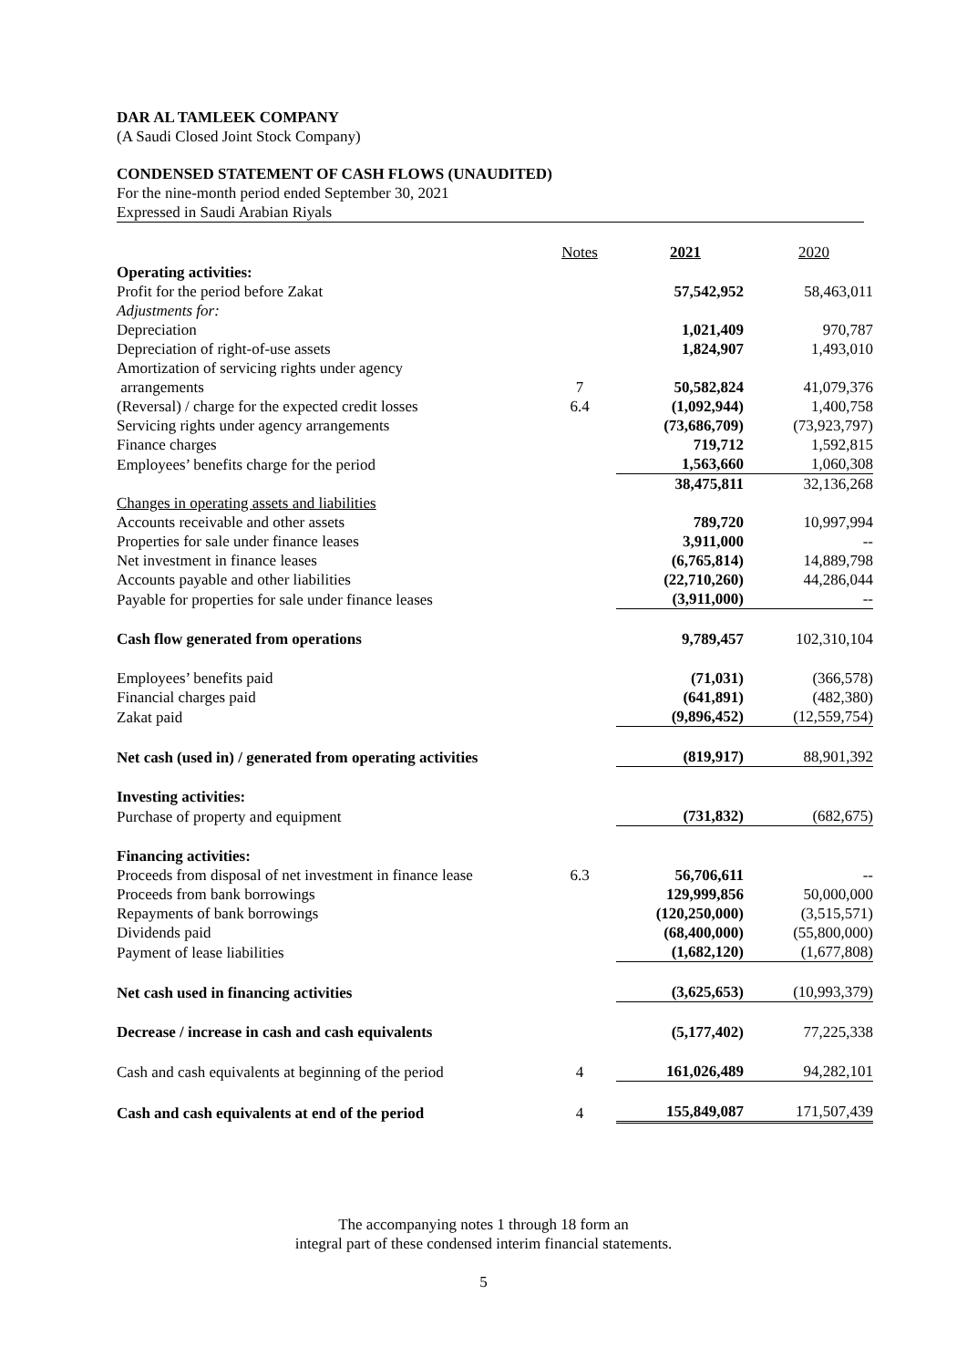DAR AL TAMLEEK COMPANY
(A Saudi Closed Joint Stock Company)
CONDENSED STATEMENT OF CASH FLOWS (UNAUDITED)
For the nine-month period ended September 30, 2021
Expressed in Saudi Arabian Riyals
| | Notes | 2021 | 2020 |
| --- | --- | --- | --- |
| Operating activities: | | | |
| Profit for the period before Zakat | | 57,542,952 | 58,463,011 |
| Adjustments for: | | | |
| Depreciation | | 1,021,409 | 970,787 |
| Depreciation of right-of-use assets | | 1,824,907 | 1,493,010 |
| Amortization of servicing rights under agency arrangements | 7 | 50,582,824 | 41,079,376 |
| (Reversal) / charge for the expected credit losses | 6.4 | (1,092,944) | 1,400,758 |
| Servicing rights under agency arrangements | | (73,686,709) | (73,923,797) |
| Finance charges | | 719,712 | 1,592,815 |
| Employees’ benefits charge for the period | | 1,563,660 | 1,060,308 |
| | | 38,475,811 | 32,136,268 |
| Changes in operating assets and liabilities | | | |
| Accounts receivable and other assets | | 789,720 | 10,997,994 |
| Properties for sale under finance leases | | 3,911,000 | -- |
| Net investment in finance leases | | (6,765,814) | 14,889,798 |
| Accounts payable and other liabilities | | (22,710,260) | 44,286,044 |
| Payable for properties for sale under finance leases | | (3,911,000) | -- |
| Cash flow generated from operations | | 9,789,457 | 102,310,104 |
| Employees’ benefits paid | | (71,031) | (366,578) |
| Financial charges paid | | (641,891) | (482,380) |
| Zakat paid | | (9,896,452) | (12,559,754) |
| Net cash (used in) / generated from operating activities | | (819,917) | 88,901,392 |
| Investing activities: | | | |
| Purchase of property and equipment | | (731,832) | (682,675) |
| Financing activities: | | | |
| Proceeds from disposal of net investment in finance lease | 6.3 | 56,706,611 | -- |
| Proceeds from bank borrowings | | 129,999,856 | 50,000,000 |
| Repayments of bank borrowings | | (120,250,000) | (3,515,571) |
| Dividends paid | | (68,400,000) | (55,800,000) |
| Payment of lease liabilities | | (1,682,120) | (1,677,808) |
| Net cash used in financing activities | | (3,625,653) | (10,993,379) |
| Decrease / increase in cash and cash equivalents | | (5,177,402) | 77,225,338 |
| Cash and cash equivalents at beginning of the period | 4 | 161,026,489 | 94,282,101 |
| Cash and cash equivalents at end of the period | 4 | 155,849,087 | 171,507,439 |
The accompanying notes 1 through 18 form an
integral part of these condensed interim financial statements.
5